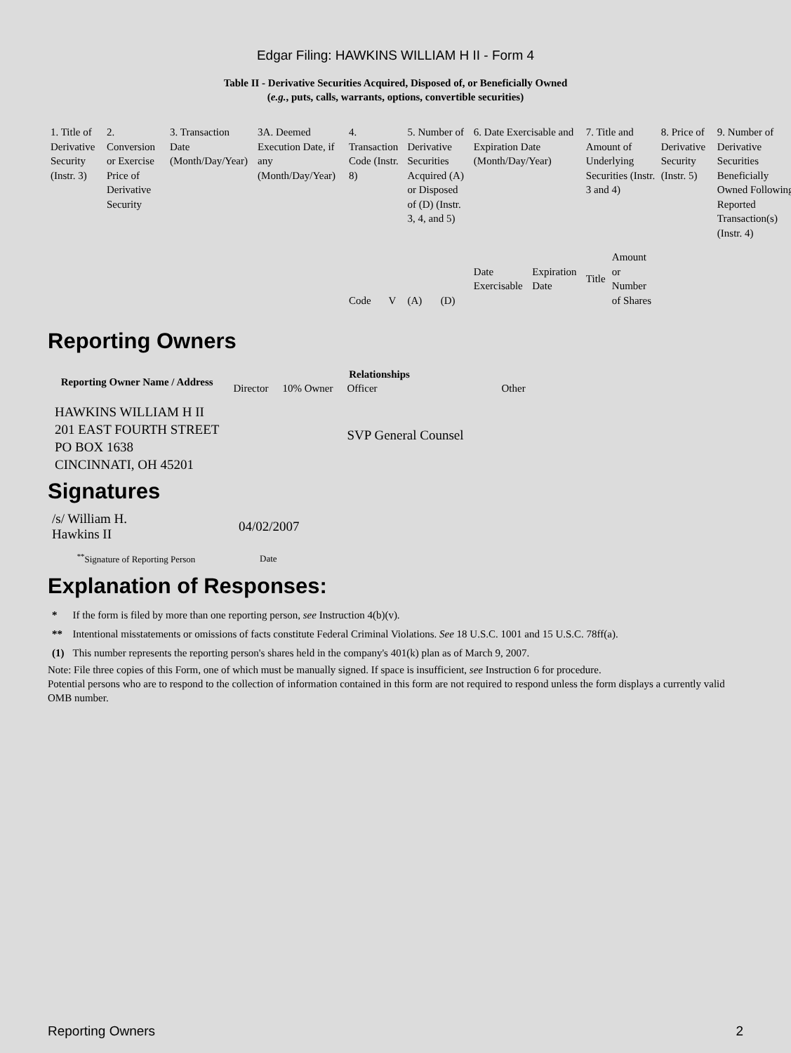Edgar Filing: HAWKINS WILLIAM H II - Form 4
Table II - Derivative Securities Acquired, Disposed of, or Beneficially Owned
(e.g., puts, calls, warrants, options, convertible securities)
| 1. Title of Derivative Security (Instr. 3) | 2. Conversion or Exercise Price of Derivative Security | 3. Transaction Date (Month/Day/Year) | 3A. Deemed Execution Date, if any (Month/Day/Year) | 4. Transaction Code (Instr. 8) | | 5. Number of Derivative Securities Acquired (A) or Disposed of (D) (Instr. 3, 4, and 5) | | 6. Date Exercisable and Expiration Date (Month/Day/Year) | | 7. Title and Amount of Underlying Securities (Instr. 3 and 4) | | 8. Price of Derivative Security (Instr. 5) | 9. Number of Derivative Securities Beneficially Owned Following Reported Transaction(s) (Instr. 4) |
| | | | | Code | V | (A) | (D) | Date Exercisable | Expiration Date | Title | Amount or Number of Shares | | |
Reporting Owners
| Reporting Owner Name / Address | Relationships | | | |
| --- | --- | --- | --- | --- |
| | Director | 10% Owner | Officer | Other |
| HAWKINS WILLIAM H II 201 EAST FOURTH STREET PO BOX 1638 CINCINNATI, OH 45201 | | | SVP General Counsel | |
Signatures
| /s/ William H. Hawkins II | 04/02/2007 |
| <sup>**</sup> Signature of Reporting Person | Date |
Explanation of Responses:
| * | If the form is filed by more than one reporting person, see Instruction 4(b)(v). |
| ** | Intentional misstatements or omissions of facts constitute Federal Criminal Violations. See 18 U.S.C. 1001 and 15 U.S.C. 78ff(a). |
| (1) | This number represents the reporting person's shares held in the company's 401(k) plan as of March 9, 2007. |
Note: File three copies of this Form, one of which must be manually signed. If space is insufficient, see Instruction 6 for procedure.
Potential persons who are to respond to the collection of information contained in this form are not required to respond unless the form displays a currently valid OMB number.
Reporting Owners 2